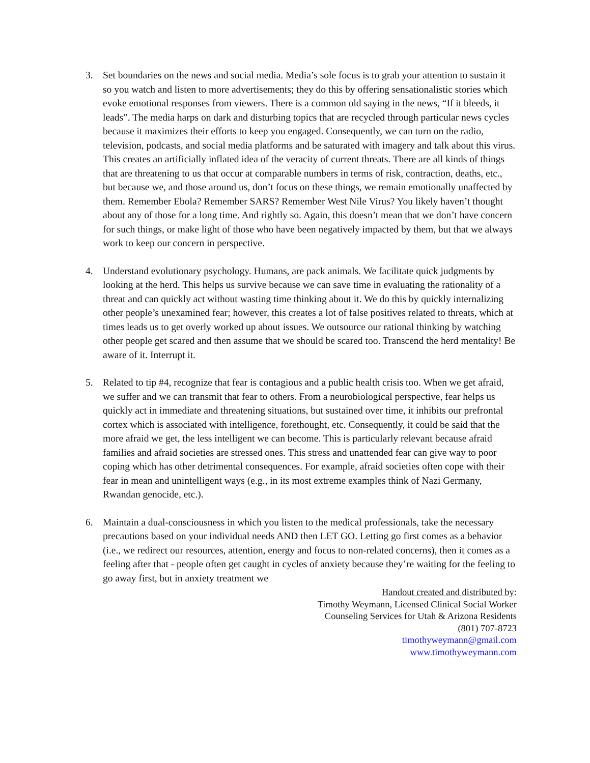3. Set boundaries on the news and social media. Media’s sole focus is to grab your attention to sustain it so you watch and listen to more advertisements; they do this by offering sensationalistic stories which evoke emotional responses from viewers. There is a common old saying in the news, “If it bleeds, it leads”. The media harps on dark and disturbing topics that are recycled through particular news cycles because it maximizes their efforts to keep you engaged. Consequently, we can turn on the radio, television, podcasts, and social media platforms and be saturated with imagery and talk about this virus. This creates an artificially inflated idea of the veracity of current threats. There are all kinds of things that are threatening to us that occur at comparable numbers in terms of risk, contraction, deaths, etc., but because we, and those around us, don’t focus on these things, we remain emotionally unaffected by them. Remember Ebola? Remember SARS? Remember West Nile Virus? You likely haven’t thought about any of those for a long time. And rightly so. Again, this doesn’t mean that we don’t have concern for such things, or make light of those who have been negatively impacted by them, but that we always work to keep our concern in perspective.
4. Understand evolutionary psychology. Humans, are pack animals. We facilitate quick judgments by looking at the herd. This helps us survive because we can save time in evaluating the rationality of a threat and can quickly act without wasting time thinking about it. We do this by quickly internalizing other people’s unexamined fear; however, this creates a lot of false positives related to threats, which at times leads us to get overly worked up about issues. We outsource our rational thinking by watching other people get scared and then assume that we should be scared too. Transcend the herd mentality! Be aware of it. Interrupt it.
5. Related to tip #4, recognize that fear is contagious and a public health crisis too. When we get afraid, we suffer and we can transmit that fear to others. From a neurobiological perspective, fear helps us quickly act in immediate and threatening situations, but sustained over time, it inhibits our prefrontal cortex which is associated with intelligence, forethought, etc. Consequently, it could be said that the more afraid we get, the less intelligent we can become. This is particularly relevant because afraid families and afraid societies are stressed ones. This stress and unattended fear can give way to poor coping which has other detrimental consequences. For example, afraid societies often cope with their fear in mean and unintelligent ways (e.g., in its most extreme examples think of Nazi Germany, Rwandan genocide, etc.).
6. Maintain a dual-consciousness in which you listen to the medical professionals, take the necessary precautions based on your individual needs AND then LET GO. Letting go first comes as a behavior (i.e., we redirect our resources, attention, energy and focus to non-related concerns), then it comes as a feeling after that - people often get caught in cycles of anxiety because they’re waiting for the feeling to go away first, but in anxiety treatment we
Handout created and distributed by:
Timothy Weymann, Licensed Clinical Social Worker
Counseling Services for Utah & Arizona Residents
(801) 707-8723
timothyweymann@gmail.com
www.timothyweymann.com